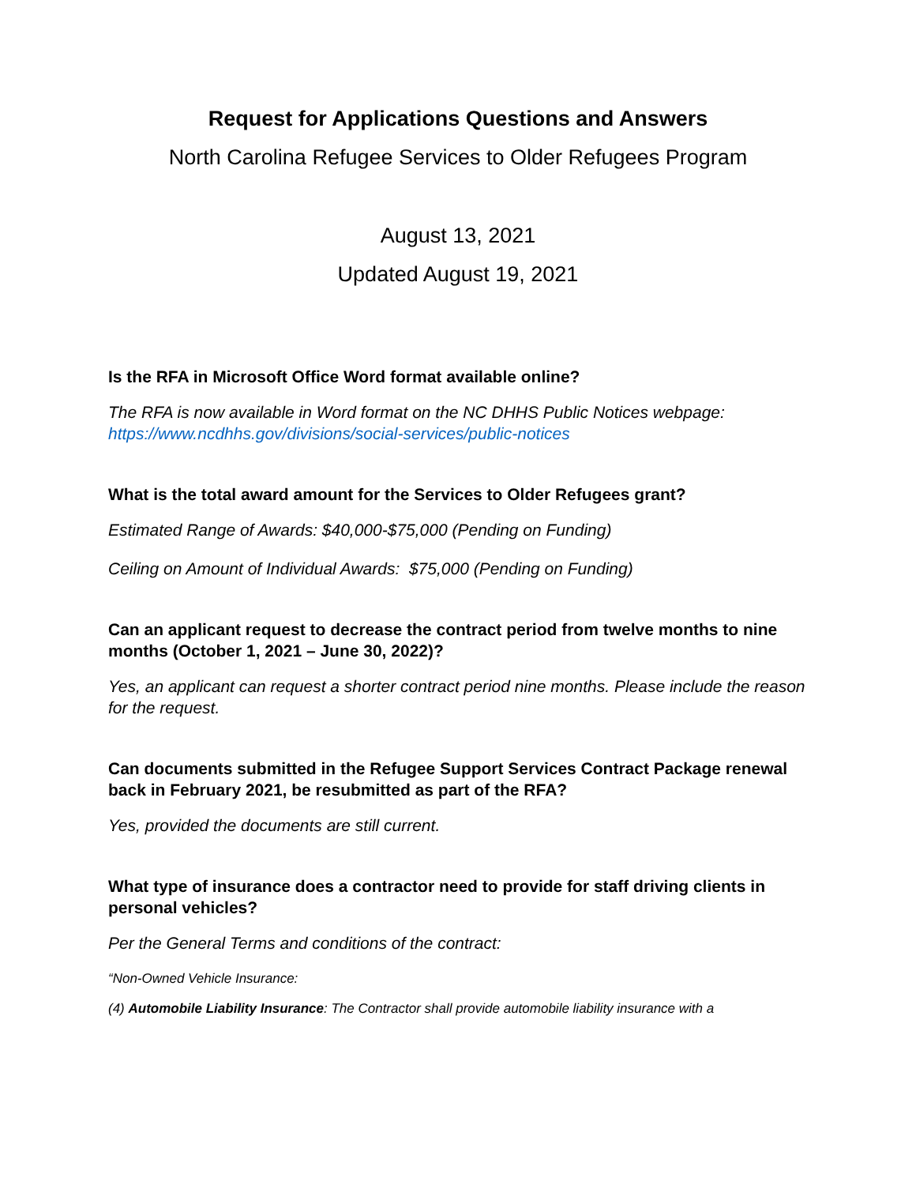Request for Applications Questions and Answers
North Carolina Refugee Services to Older Refugees Program
August 13, 2021
Updated August 19, 2021
Is the RFA in Microsoft Office Word format available online?
The RFA is now available in Word format on the NC DHHS Public Notices webpage: https://www.ncdhhs.gov/divisions/social-services/public-notices
What is the total award amount for the Services to Older Refugees grant?
Estimated Range of Awards: $40,000-$75,000 (Pending on Funding)
Ceiling on Amount of Individual Awards: $75,000 (Pending on Funding)
Can an applicant request to decrease the contract period from twelve months to nine months (October 1, 2021 – June 30, 2022)?
Yes, an applicant can request a shorter contract period nine months. Please include the reason for the request.
Can documents submitted in the Refugee Support Services Contract Package renewal back in February 2021, be resubmitted as part of the RFA?
Yes, provided the documents are still current.
What type of insurance does a contractor need to provide for staff driving clients in personal vehicles?
Per the General Terms and conditions of the contract:
“Non-Owned Vehicle Insurance:
(4) Automobile Liability Insurance: The Contractor shall provide automobile liability insurance with a